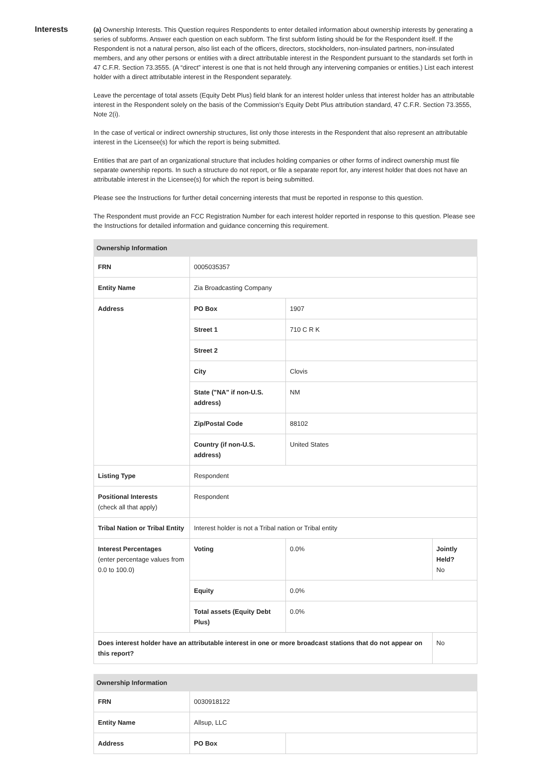Interests
(a) Ownership Interests. This Question requires Respondents to enter detailed information about ownership interests by generating a series of subforms. Answer each question on each subform. The first subform listing should be for the Respondent itself. If the Respondent is not a natural person, also list each of the officers, directors, stockholders, non-insulated partners, non-insulated members, and any other persons or entities with a direct attributable interest in the Respondent pursuant to the standards set forth in 47 C.F.R. Section 73.3555. (A “direct” interest is one that is not held through any intervening companies or entities.) List each interest holder with a direct attributable interest in the Respondent separately.
Leave the percentage of total assets (Equity Debt Plus) field blank for an interest holder unless that interest holder has an attributable interest in the Respondent solely on the basis of the Commission’s Equity Debt Plus attribution standard, 47 C.F.R. Section 73.3555, Note 2(i).
In the case of vertical or indirect ownership structures, list only those interests in the Respondent that also represent an attributable interest in the Licensee(s) for which the report is being submitted.
Entities that are part of an organizational structure that includes holding companies or other forms of indirect ownership must file separate ownership reports. In such a structure do not report, or file a separate report for, any interest holder that does not have an attributable interest in the Licensee(s) for which the report is being submitted.
Please see the Instructions for further detail concerning interests that must be reported in response to this question.
The Respondent must provide an FCC Registration Number for each interest holder reported in response to this question. Please see the Instructions for detailed information and guidance concerning this requirement.
| Ownership Information | | | |
| --- | --- | --- | --- |
| FRN | 0005035357 | | |
| Entity Name | Zia Broadcasting Company | | |
| Address | PO Box | 1907 | |
| | Street 1 | 710 C R K | |
| | Street 2 | | |
| | City | Clovis | |
| | State ("NA" if non-U.S. address) | NM | |
| | Zip/Postal Code | 88102 | |
| | Country (if non-U.S. address) | United States | |
| Listing Type | Respondent | | |
| Positional Interests (check all that apply) | Respondent | | |
| Tribal Nation or Tribal Entity | Interest holder is not a Tribal nation or Tribal entity | | |
| Interest Percentages (enter percentage values from 0.0 to 100.0) | Voting | 0.0% | Jointly Held? No |
| | Equity | 0.0% | |
| | Total assets (Equity Debt Plus) | 0.0% | |
| Does interest holder have an attributable interest in one or more broadcast stations that do not appear on this report? | | | No |
| Ownership Information | | |
| --- | --- | --- |
| FRN | 0030918122 | |
| Entity Name | Allsup, LLC | |
| Address | PO Box | |